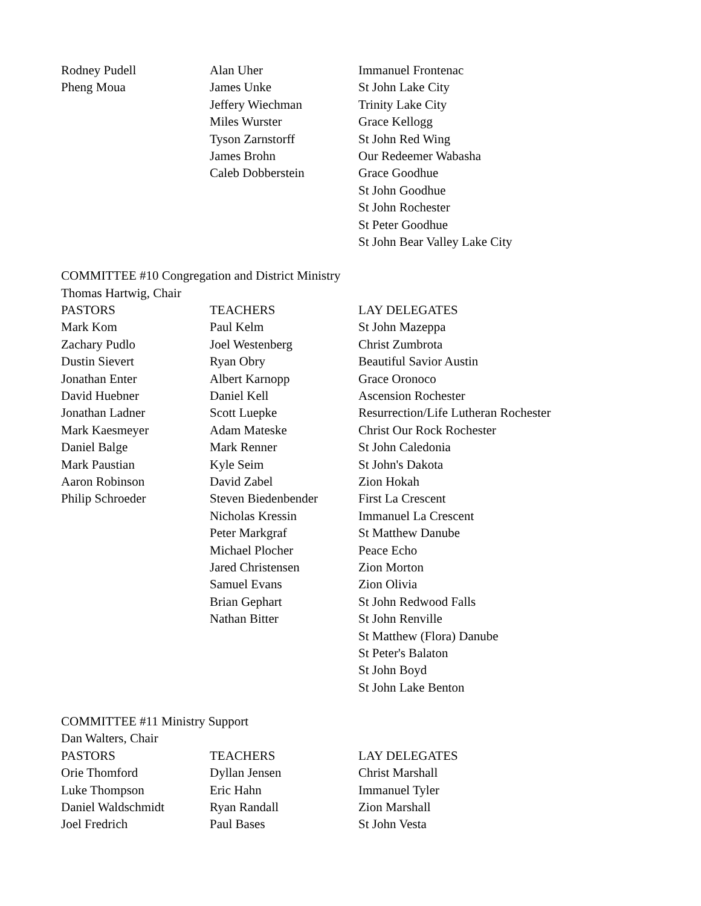| Rodney Pudell | Alan Uher | Immanuel Frontenac |
| Pheng Moua | James Unke | St John Lake City |
| | Jeffery Wiechman | Trinity Lake City |
| | Miles Wurster | Grace Kellogg |
| | Tyson Zarnstorff | St John Red Wing |
| | James Brohn | Our Redeemer Wabasha |
| | Caleb Dobberstein | Grace Goodhue |
| | | St John Goodhue |
| | | St John Rochester |
| | | St Peter Goodhue |
| | | St John Bear Valley Lake City |
COMMITTEE #10 Congregation and District Ministry
Thomas Hartwig, Chair
| PASTORS | TEACHERS | LAY DELEGATES |
| --- | --- | --- |
| Mark Kom | Paul Kelm | St John Mazeppa |
| Zachary Pudlo | Joel Westenberg | Christ Zumbrota |
| Dustin Sievert | Ryan Obry | Beautiful Savior Austin |
| Jonathan Enter | Albert Karnopp | Grace Oronoco |
| David Huebner | Daniel Kell | Ascension Rochester |
| Jonathan Ladner | Scott Luepke | Resurrection/Life Lutheran Rochester |
| Mark Kaesmeyer | Adam Mateske | Christ Our Rock Rochester |
| Daniel Balge | Mark Renner | St John Caledonia |
| Mark Paustian | Kyle Seim | St John's Dakota |
| Aaron Robinson | David Zabel | Zion Hokah |
| Philip Schroeder | Steven Biedenbender | First La Crescent |
| | Nicholas Kressin | Immanuel La Crescent |
| | Peter Markgraf | St Matthew Danube |
| | Michael Plocher | Peace Echo |
| | Jared Christensen | Zion Morton |
| | Samuel Evans | Zion Olivia |
| | Brian Gephart | St John Redwood Falls |
| | Nathan Bitter | St John Renville |
| | | St Matthew (Flora) Danube |
| | | St Peter's Balaton |
| | | St John Boyd |
| | | St John Lake Benton |
COMMITTEE #11 Ministry Support
Dan Walters, Chair
| PASTORS | TEACHERS | LAY DELEGATES |
| --- | --- | --- |
| Orie Thomford | Dyllan Jensen | Christ Marshall |
| Luke Thompson | Eric Hahn | Immanuel Tyler |
| Daniel Waldschmidt | Ryan Randall | Zion Marshall |
| Joel Fredrich | Paul Bases | St John Vesta |